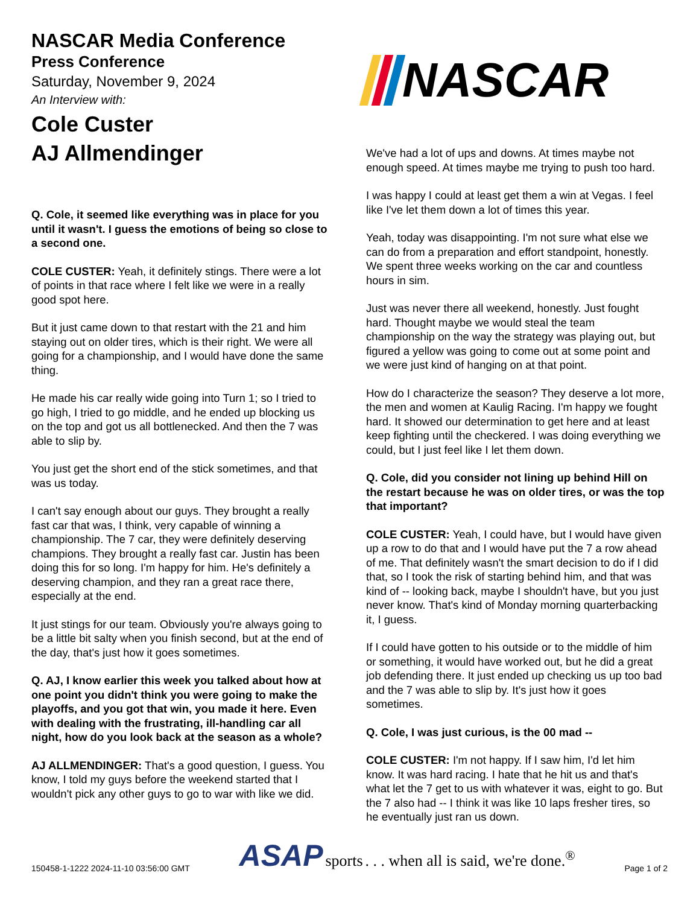NASCAR Media Conference
Press Conference
Saturday, November 9, 2024
An Interview with:
Cole Custer
AJ Allmendinger
Q. Cole, it seemed like everything was in place for you until it wasn't. I guess the emotions of being so close to a second one.
COLE CUSTER: Yeah, it definitely stings. There were a lot of points in that race where I felt like we were in a really good spot here.
But it just came down to that restart with the 21 and him staying out on older tires, which is their right. We were all going for a championship, and I would have done the same thing.
He made his car really wide going into Turn 1; so I tried to go high, I tried to go middle, and he ended up blocking us on the top and got us all bottlenecked. And then the 7 was able to slip by.
You just get the short end of the stick sometimes, and that was us today.
I can't say enough about our guys. They brought a really fast car that was, I think, very capable of winning a championship. The 7 car, they were definitely deserving champions. They brought a really fast car. Justin has been doing this for so long. I'm happy for him. He's definitely a deserving champion, and they ran a great race there, especially at the end.
It just stings for our team. Obviously you're always going to be a little bit salty when you finish second, but at the end of the day, that's just how it goes sometimes.
Q. AJ, I know earlier this week you talked about how at one point you didn't think you were going to make the playoffs, and you got that win, you made it here. Even with dealing with the frustrating, ill-handling car all night, how do you look back at the season as a whole?
AJ ALLMENDINGER: That's a good question, I guess. You know, I told my guys before the weekend started that I wouldn't pick any other guys to go to war with like we did.
NASCAR
We've had a lot of ups and downs. At times maybe not enough speed. At times maybe me trying to push too hard.
I was happy I could at least get them a win at Vegas. I feel like I've let them down a lot of times this year.
Yeah, today was disappointing. I'm not sure what else we can do from a preparation and effort standpoint, honestly. We spent three weeks working on the car and countless hours in sim.
Just was never there all weekend, honestly. Just fought hard. Thought maybe we would steal the team championship on the way the strategy was playing out, but figured a yellow was going to come out at some point and we were just kind of hanging on at that point.
How do I characterize the season? They deserve a lot more, the men and women at Kaulig Racing. I'm happy we fought hard. It showed our determination to get here and at least keep fighting until the checkered. I was doing everything we could, but I just feel like I let them down.
Q. Cole, did you consider not lining up behind Hill on the restart because he was on older tires, or was the top that important?
COLE CUSTER: Yeah, I could have, but I would have given up a row to do that and I would have put the 7 a row ahead of me. That definitely wasn't the smart decision to do if I did that, so I took the risk of starting behind him, and that was kind of -- looking back, maybe I shouldn't have, but you just never know. That's kind of Monday morning quarterbacking it, I guess.
If I could have gotten to his outside or to the middle of him or something, it would have worked out, but he did a great job defending there. It just ended up checking us up too bad and the 7 was able to slip by. It's just how it goes sometimes.
Q. Cole, I was just curious, is the 00 mad --
COLE CUSTER: I'm not happy. If I saw him, I'd let him know. It was hard racing. I hate that he hit us and that's what let the 7 get to us with whatever it was, eight to go. But the 7 also had -- I think it was like 10 laps fresher tires, so he eventually just ran us down.
150458-1-1222 2024-11-10 03:56:00 GMT ASAP sports . . . when all is said, we're done.<sup>®</sup> Page 1 of 2